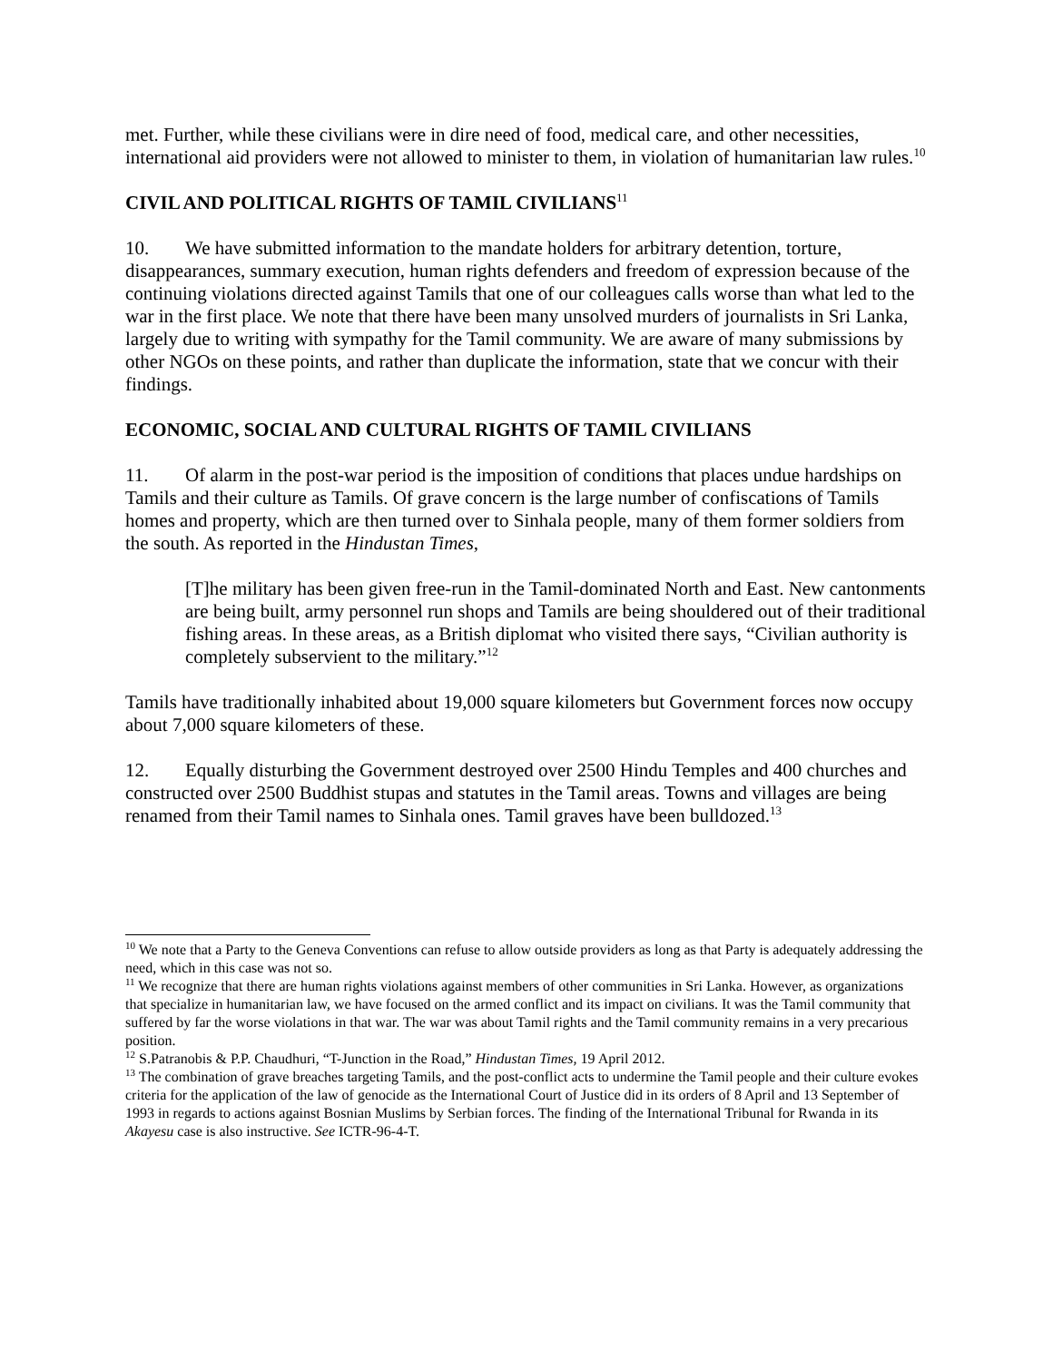met. Further, while these civilians were in dire need of food, medical care, and other necessities, international aid providers were not allowed to minister to them, in violation of humanitarian law rules.<sup>10</sup>
CIVIL AND POLITICAL RIGHTS OF TAMIL CIVILIANS<sup>11</sup>
10. We have submitted information to the mandate holders for arbitrary detention, torture, disappearances, summary execution, human rights defenders and freedom of expression because of the continuing violations directed against Tamils that one of our colleagues calls worse than what led to the war in the first place. We note that there have been many unsolved murders of journalists in Sri Lanka, largely due to writing with sympathy for the Tamil community. We are aware of many submissions by other NGOs on these points, and rather than duplicate the information, state that we concur with their findings.
ECONOMIC, SOCIAL AND CULTURAL RIGHTS OF TAMIL CIVILIANS
11. Of alarm in the post-war period is the imposition of conditions that places undue hardships on Tamils and their culture as Tamils. Of grave concern is the large number of confiscations of Tamils homes and property, which are then turned over to Sinhala people, many of them former soldiers from the south. As reported in the Hindustan Times,
[T]he military has been given free-run in the Tamil-dominated North and East. New cantonments are being built, army personnel run shops and Tamils are being shouldered out of their traditional fishing areas. In these areas, as a British diplomat who visited there says, “Civilian authority is completely subservient to the military.”<sup>12</sup>
Tamils have traditionally inhabited about 19,000 square kilometers but Government forces now occupy about 7,000 square kilometers of these.
12. Equally disturbing the Government destroyed over 2500 Hindu Temples and 400 churches and constructed over 2500 Buddhist stupas and statutes in the Tamil areas. Towns and villages are being renamed from their Tamil names to Sinhala ones. Tamil graves have been bulldozed.<sup>13</sup>
<sup>10</sup> We note that a Party to the Geneva Conventions can refuse to allow outside providers as long as that Party is adequately addressing the need, which in this case was not so.
<sup>11</sup> We recognize that there are human rights violations against members of other communities in Sri Lanka. However, as organizations that specialize in humanitarian law, we have focused on the armed conflict and its impact on civilians. It was the Tamil community that suffered by far the worse violations in that war. The war was about Tamil rights and the Tamil community remains in a very precarious position.
<sup>12</sup> S.Patranobis & P.P. Chaudhuri, “T-Junction in the Road,” Hindustan Times, 19 April 2012.
<sup>13</sup> The combination of grave breaches targeting Tamils, and the post-conflict acts to undermine the Tamil people and their culture evokes criteria for the application of the law of genocide as the International Court of Justice did in its orders of 8 April and 13 September of 1993 in regards to actions against Bosnian Muslims by Serbian forces. The finding of the International Tribunal for Rwanda in its Akayesu case is also instructive. See ICTR-96-4-T.